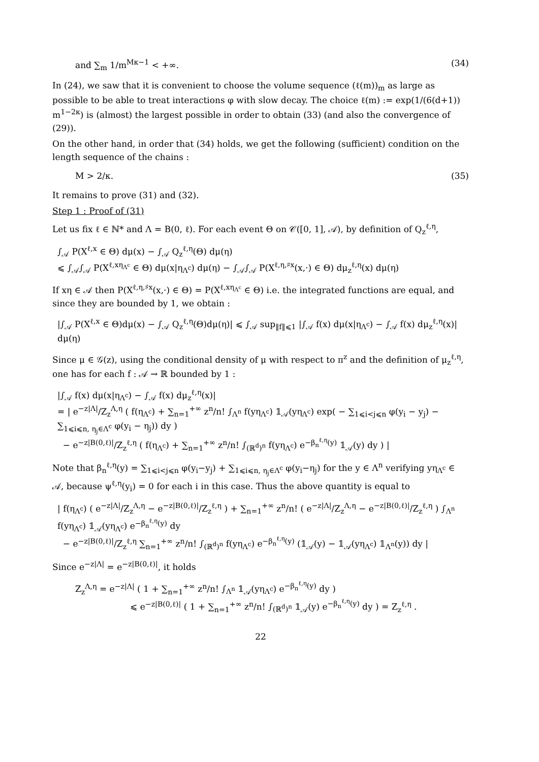and ∑<sub>m</sub> 1/m<sup>Mκ−1</sup> < +∞. (34)
In (24), we saw that it is convenient to choose the volume sequence (ℓ(m))<sub>m</sub> as large as possible to be able to treat interactions φ with slow decay. The choice ℓ(m) := exp(1/(6(d+1)) m<sup>1−2κ</sup>) is (almost) the largest possible in order to obtain (33) (and also the convergence of (29)).
On the other hand, in order that (34) holds, we get the following (sufficient) condition on the length sequence of the chains :
M > 2/κ. (35)
It remains to prove (31) and (32).
Step 1 : Proof of (31)
Let us fix ℓ ∈ ℕ* and Λ = B(0, ℓ). For each event Θ on 𝒞([0, 1], 𝒜), by definition of Q<sub>z</sub><sup>ℓ,η</sup>,
∫<sub>𝒜</sub> P(X<sup>ℓ,x</sup> ∈ Θ) dμ(x) − ∫<sub>𝒜</sub> Q<sub>z</sub><sup>ℓ,η</sup>(Θ) dμ(η)
⩽ ∫<sub>𝒜</sub>∫<sub>𝒜</sub> P(X<sup>ℓ,xη<sub>Λ<sup>c</sup></sub></sup> ∈ Θ) dμ(x|η<sub>Λ<sup>c</sup></sub>) dμ(η) − ∫<sub>𝒜</sub>∫<sub>𝒜</sub> P(X<sup>ℓ,η,♯x</sup>(x,·) ∈ Θ) dμ<sub>z</sub><sup>ℓ,η</sup>(x) dμ(η)
If xη ∈ 𝒜 then P(X<sup>ℓ,η,♯x</sup>(x,·) ∈ Θ) = P(X<sup>ℓ,xη<sub>Λ<sup>c</sup></sub></sup> ∈ Θ) i.e. the integrated functions are equal, and since they are bounded by 1, we obtain :
|∫<sub>𝒜</sub> P(X<sup>ℓ,x</sup> ∈ Θ)dμ(x) − ∫<sub>𝒜</sub> Q<sub>z</sub><sup>ℓ,η</sup>(Θ)dμ(η)| ⩽ ∫<sub>𝒜</sub> sup<sub>‖f‖⩽1</sub> |∫<sub>𝒜</sub> f(x) dμ(x|η<sub>Λ<sup>c</sup></sub>) − ∫<sub>𝒜</sub> f(x) dμ<sub>z</sub><sup>ℓ,η</sup>(x)| dμ(η)
Since μ ∈ 𝒢(z), using the conditional density of μ with respect to π<sup>z</sup> and the definition of μ<sub>z</sub><sup>ℓ,η</sup>, one has for each f : 𝒜 → ℝ bounded by 1 :
|∫<sub>𝒜</sub> f(x) dμ(x|η<sub>Λ<sup>c</sup></sub>) − ∫<sub>𝒜</sub> f(x) dμ<sub>z</sub><sup>ℓ,η</sup>(x)|
= | e<sup>−z|Λ|</sup>/Z<sub>z</sub><sup>Λ,η</sup> ( f(η<sub>Λ<sup>c</sup></sub>) + ∑<sub>n=1</sub><sup>+∞</sup> z<sup>n</sup>/n! ∫<sub>Λ<sup>n</sup></sub> f(yη<sub>Λ<sup>c</sup></sub>) 𝟙<sub>𝒜</sub>(yη<sub>Λ<sup>c</sup></sub>) exp( − ∑<sub>1⩽i<j⩽n</sub> φ(y<sub>i</sub> − y<sub>j</sub>) − ∑<sub>1⩽i⩽n, η<sub>j</sub>∈Λ<sup>c</sup></sub> φ(y<sub>i</sub> − η<sub>j</sub>)) dy )
− e<sup>−z|B(0,ℓ)|</sup>/Z<sub>z</sub><sup>ℓ,η</sup> ( f(η<sub>Λ<sup>c</sup></sub>) + ∑<sub>n=1</sub><sup>+∞</sup> z<sup>n</sup>/n! ∫<sub>(ℝ<sup>d</sup>)<sup>n</sup></sub> f(yη<sub>Λ<sup>c</sup></sub>) e<sup>−β<sub>n</sub><sup>ℓ,η</sup>(y)</sup> 𝟙<sub>𝒜</sub>(y) dy ) |
Note that β<sub>n</sub><sup>ℓ,η</sup>(y) = ∑<sub>1⩽i<j⩽n</sub> φ(y<sub>i</sub>−y<sub>j</sub>) + ∑<sub>1⩽i⩽n, η<sub>j</sub>∈Λ<sup>c</sup></sub> φ(y<sub>i</sub>−η<sub>j</sub>) for the y ∈ Λ<sup>n</sup> verifying yη<sub>Λ<sup>c</sup></sub> ∈ 𝒜, because ψ<sup>ℓ,η</sup>(y<sub>i</sub>) = 0 for each i in this case. Thus the above quantity is equal to
| f(η<sub>Λ<sup>c</sup></sub>) ( e<sup>−z|Λ|</sup>/Z<sub>z</sub><sup>Λ,η</sup> − e<sup>−z|B(0,ℓ)|</sup>/Z<sub>z</sub><sup>ℓ,η</sup> ) + ∑<sub>n=1</sub><sup>+∞</sup> z<sup>n</sup>/n! ( e<sup>−z|Λ|</sup>/Z<sub>z</sub><sup>Λ,η</sup> − e<sup>−z|B(0,ℓ)|</sup>/Z<sub>z</sub><sup>ℓ,η</sup> ) ∫<sub>Λ<sup>n</sup></sub> f(yη<sub>Λ<sup>c</sup></sub>) 𝟙<sub>𝒜</sub>(yη<sub>Λ<sup>c</sup></sub>) e<sup>−β<sub>n</sub><sup>ℓ,η</sup>(y)</sup> dy
− e<sup>−z|B(0,ℓ)|</sup>/Z<sub>z</sub><sup>ℓ,η</sup> ∑<sub>n=1</sub><sup>+∞</sup> z<sup>n</sup>/n! ∫<sub>(ℝ<sup>d</sup>)<sup>n</sup></sub> f(yη<sub>Λ<sup>c</sup></sub>) e<sup>−β<sub>n</sub><sup>ℓ,η</sup>(y)</sup> (𝟙<sub>𝒜</sub>(y) − 𝟙<sub>𝒜</sub>(yη<sub>Λ<sup>c</sup></sub>) 𝟙<sub>Λ<sup>n</sup></sub>(y)) dy |
Since e<sup>−z|Λ|</sup> = e<sup>−z|B(0,ℓ)|</sup>, it holds
Z<sub>z</sub><sup>Λ,η</sup> = e<sup>−z|Λ|</sup> ( 1 + ∑<sub>n=1</sub><sup>+∞</sup> z<sup>n</sup>/n! ∫<sub>Λ<sup>n</sup></sub> 𝟙<sub>𝒜</sub>(yη<sub>Λ<sup>c</sup></sub>) e<sup>−β<sub>n</sub><sup>ℓ,η</sup>(y)</sup> dy )
⩽ e<sup>−z|B(0,ℓ)|</sup> ( 1 + ∑<sub>n=1</sub><sup>+∞</sup> z<sup>n</sup>/n! ∫<sub>(ℝ<sup>d</sup>)<sup>n</sup></sub> 𝟙<sub>𝒜</sub>(y) e<sup>−β<sub>n</sub><sup>ℓ,η</sup>(y)</sup> dy ) = Z<sub>z</sub><sup>ℓ,η</sup> .
22